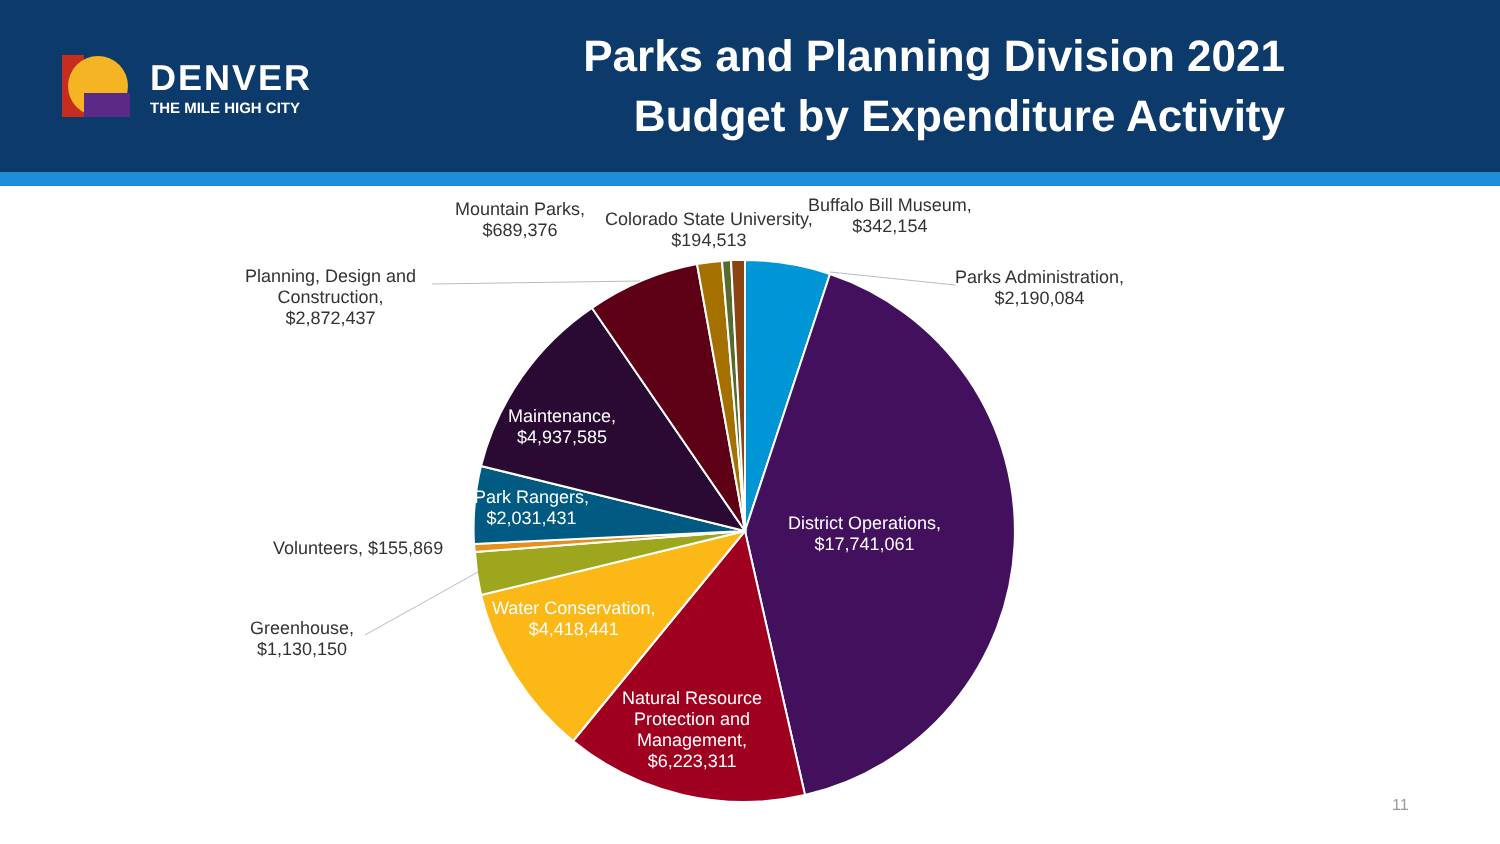DENVER
THE MILE HIGH CITY
Parks and Planning Division 2021
Budget by Expenditure Activity
Mountain Parks,
$689,376
Colorado State University,
$194,513
Buffalo Bill Museum,
$342,154
Parks Administration,
$2,190,084
Planning, Design and
Construction,
$2,872,437
Maintenance,
$4,937,585
Park Rangers,
$2,031,431
District Operations,
$17,741,061
Volunteers, $155,869
Water Conservation,
$4,418,441
Greenhouse,
$1,130,150
Natural Resource
Protection and
Management,
$6,223,311
11